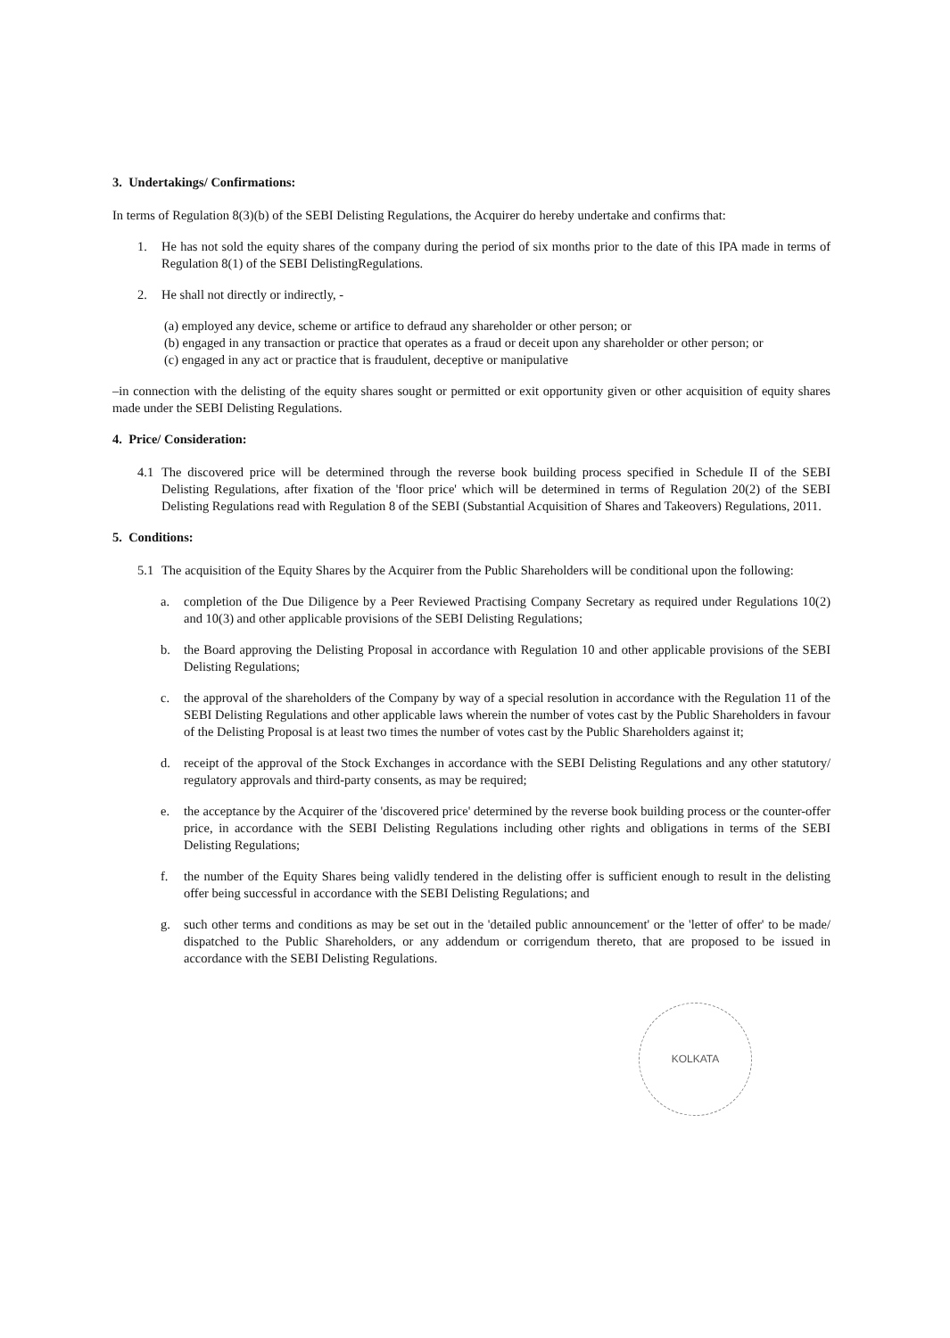3. Undertakings/ Confirmations:
In terms of Regulation 8(3)(b) of the SEBI Delisting Regulations, the Acquirer do hereby undertake and confirms that:
1. He has not sold the equity shares of the company during the period of six months prior to the date of this IPA made in terms of Regulation 8(1) of the SEBI DelistingRegulations.
2. He shall not directly or indirectly, -
(a) employed any device, scheme or artifice to defraud any shareholder or other person; or
(b) engaged in any transaction or practice that operates as a fraud or deceit upon any shareholder or other person; or
(c) engaged in any act or practice that is fraudulent, deceptive or manipulative
–in connection with the delisting of the equity shares sought or permitted or exit opportunity given or other acquisition of equity shares made under the SEBI Delisting Regulations.
4. Price/ Consideration:
4.1 The discovered price will be determined through the reverse book building process specified in Schedule II of the SEBI Delisting Regulations, after fixation of the 'floor price' which will be determined in terms of Regulation 20(2) of the SEBI Delisting Regulations read with Regulation 8 of the SEBI (Substantial Acquisition of Shares and Takeovers) Regulations, 2011.
5. Conditions:
5.1 The acquisition of the Equity Shares by the Acquirer from the Public Shareholders will be conditional upon the following:
a. completion of the Due Diligence by a Peer Reviewed Practising Company Secretary as required under Regulations 10(2) and 10(3) and other applicable provisions of the SEBI Delisting Regulations;
b. the Board approving the Delisting Proposal in accordance with Regulation 10 and other applicable provisions of the SEBI Delisting Regulations;
c. the approval of the shareholders of the Company by way of a special resolution in accordance with the Regulation 11 of the SEBI Delisting Regulations and other applicable laws wherein the number of votes cast by the Public Shareholders in favour of the Delisting Proposal is at least two times the number of votes cast by the Public Shareholders against it;
d. receipt of the approval of the Stock Exchanges in accordance with the SEBI Delisting Regulations and any other statutory/ regulatory approvals and third-party consents, as may be required;
e. the acceptance by the Acquirer of the 'discovered price' determined by the reverse book building process or the counter-offer price, in accordance with the SEBI Delisting Regulations including other rights and obligations in terms of the SEBI Delisting Regulations;
f. the number of the Equity Shares being validly tendered in the delisting offer is sufficient enough to result in the delisting offer being successful in accordance with the SEBI Delisting Regulations; and
g. such other terms and conditions as may be set out in the 'detailed public announcement' or the 'letter of offer' to be made/ dispatched to the Public Shareholders, or any addendum or corrigendum thereto, that are proposed to be issued in accordance with the SEBI Delisting Regulations.
KOLKATA